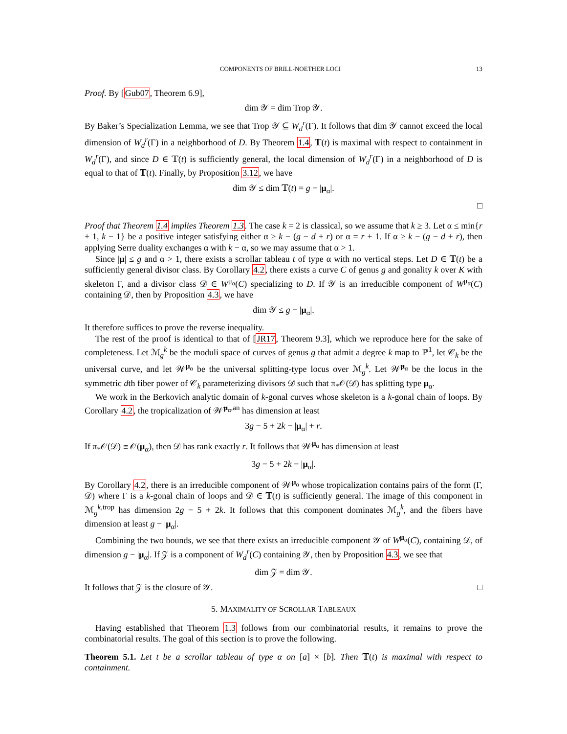COMPONENTS OF BRILL-NOETHER LOCI 13
Proof. By [Gub07, Theorem 6.9],
dim 𝒴 = dim Trop 𝒴.
By Baker’s Specialization Lemma, we see that Trop 𝒴 ⊆ W<sub>d</sub><sup>r</sup>(Γ). It follows that dim 𝒴 cannot exceed the local dimension of W<sub>d</sub><sup>r</sup>(Γ) in a neighborhood of D. By Theorem 1.4, 𝕋(t) is maximal with respect to containment in W<sub>d</sub><sup>r</sup>(Γ), and since D ∈ 𝕋(t) is sufficiently general, the local dimension of W<sub>d</sub><sup>r</sup>(Γ) in a neighborhood of D is equal to that of 𝕋(t). Finally, by Proposition 3.12, we have
dim 𝒴 ≤ dim 𝕋(t) = g − |μ<sub>α</sub>|.
□
Proof that Theorem 1.4 implies Theorem 1.3. The case k = 2 is classical, so we assume that k ≥ 3. Let α ≤ min{r + 1, k − 1} be a positive integer satisfying either α ≥ k − (g − d + r) or α = r + 1. If α ≥ k − (g − d + r), then applying Serre duality exchanges α with k − α, so we may assume that α > 1.
Since |μ| ≤ g and α > 1, there exists a scrollar tableau t of type α with no vertical steps. Let D ∈ 𝕋(t) be a sufficiently general divisor class. By Corollary 4.2, there exists a curve C of genus g and gonality k over K with skeleton Γ, and a divisor class 𝒟 ∈ W<sup>μ<sub>α</sub></sup>(C) specializing to D. If 𝒴 is an irreducible component of W<sup>μ<sub>α</sub></sup>(C) containing 𝒟, then by Proposition 4.3, we have
dim 𝒴 ≤ g − |μ<sub>α</sub>|.
It therefore suffices to prove the reverse inequality.
The rest of the proof is identical to that of [JR17, Theorem 9.3], which we reproduce here for the sake of completeness. Let ℳ<sub>g</sub><sup>k</sup> be the moduli space of curves of genus g that admit a degree k map to ℙ<sup>1</sup>, let 𝒞<sub>k</sub> be the universal curve, and let 𝒲<sup>μ<sub>α</sub></sup> be the universal splitting-type locus over ℳ<sub>g</sub><sup>k</sup>. Let 𝒲̃<sup>μ<sub>α</sub></sup> be the locus in the symmetric dth fiber power of 𝒞<sub>k</sub> parameterizing divisors 𝒟 such that π<sub>*</sub>𝒪(𝒟) has splitting type μ<sub>α</sub>.
We work in the Berkovich analytic domain of k-gonal curves whose skeleton is a k-gonal chain of loops. By Corollary 4.2, the tropicalization of 𝒲̃<sup>μ<sub>α</sub>,an</sup> has dimension at least
3g − 5 + 2k − |μ<sub>α</sub>| + r.
If π<sub>*</sub>𝒪(𝒟) ≅ 𝒪(μ<sub>α</sub>), then 𝒟 has rank exactly r. It follows that 𝒲<sup>μ<sub>α</sub></sup> has dimension at least
3g − 5 + 2k − |μ<sub>α</sub>|.
By Corollary 4.2, there is an irreducible component of 𝒲<sup>μ<sub>α</sub></sup> whose tropicalization contains pairs of the form (Γ, 𝒟) where Γ is a k-gonal chain of loops and 𝒟 ∈ 𝕋(t) is sufficiently general. The image of this component in ℳ<sub>g</sub><sup>k,trop</sup> has dimension 2g − 5 + 2k. It follows that this component dominates ℳ<sub>g</sub><sup>k</sup>, and the fibers have dimension at least g − |μ<sub>α</sub>|.
Combining the two bounds, we see that there exists an irreducible component 𝒴 of W<sup>μ<sub>α</sub></sup>(C), containing 𝒟, of dimension g − |μ<sub>α</sub>|. If 𝒵 is a component of W<sub>d</sub><sup>r</sup>(C) containing 𝒴, then by Proposition 4.3, we see that
dim 𝒵 = dim 𝒴.
It follows that 𝒵 is the closure of 𝒴. □
5. MAXIMALITY OF SCROLLAR TABLEAUX
Having established that Theorem 1.3 follows from our combinatorial results, it remains to prove the combinatorial results. The goal of this section is to prove the following.
Theorem 5.1. Let t be a scrollar tableau of type α on [a] × [b]. Then 𝕋(t) is maximal with respect to containment.